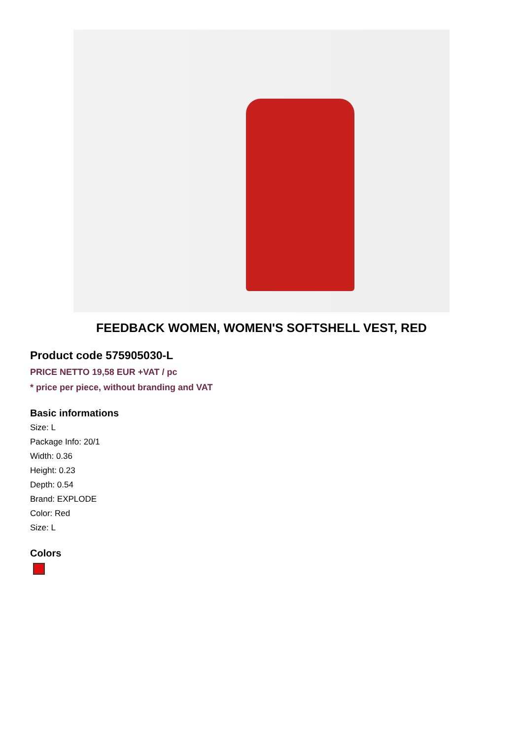FEEDBACK WOMEN, WOMEN'S SOFTSHELL VEST, RED
Product code 575905030-L
PRICE NETTO 19,58 EUR +VAT / pc
* price per piece, without branding and VAT
Basic informations
Size: L
Package Info: 20/1
Width: 0.36
Height: 0.23
Depth: 0.54
Brand: EXPLODE
Color: Red
Size: L
Colors